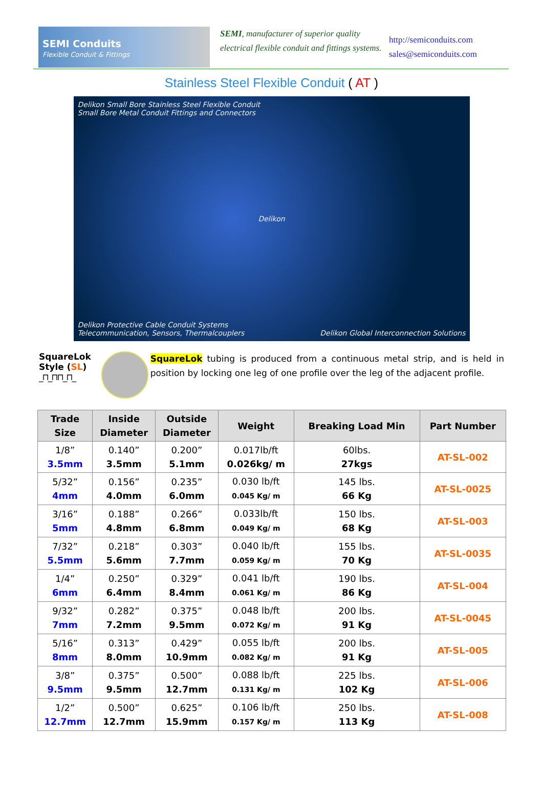SEMI Conduits
Flexible Conduit & Fittings
SEMI, manufacturer of superior quality electrical flexible conduit and fittings systems.
http://semiconduits.com
sales@semiconduits.com
Stainless Steel Flexible Conduit ( AT )
Delikon Small Bore Stainless Steel Flexible Conduit
Small Bore Metal Conduit Fittings and Connectors
Delikon
Delikon Protective Cable Conduit Systems
Telecommunication, Sensors, Thermalcouplers Delikon Global Interconnection Solutions
SquareLok Style (SL)
_⊓_⊓⊓_⊓_
SquareLok tubing is produced from a continuous metal strip, and is held in position by locking one leg of one profile over the leg of the adjacent profile.
| Trade Size | Inside Diameter | Outside Diameter | Weight | Breaking Load Min | Part Number |
| --- | --- | --- | --- | --- | --- |
| 1/8” 3.5mm | 0.140” 3.5mm | 0.200” 5.1mm | 0.017lb/ft 0.026kg/ m | 60lbs. 27kgs | AT-SL-002 |
| 5/32” 4mm | 0.156” 4.0mm | 0.235” 6.0mm | 0.030 lb/ft 0.045 Kg/ m | 145 lbs. 66 Kg | AT-SL-0025 |
| 3/16” 5mm | 0.188” 4.8mm | 0.266” 6.8mm | 0.033lb/ft 0.049 Kg/ m | 150 lbs. 68 Kg | AT-SL-003 |
| 7/32” 5.5mm | 0.218” 5.6mm | 0.303” 7.7mm | 0.040 lb/ft 0.059 Kg/ m | 155 lbs. 70 Kg | AT-SL-0035 |
| 1/4” 6mm | 0.250” 6.4mm | 0.329” 8.4mm | 0.041 lb/ft 0.061 Kg/ m | 190 lbs. 86 Kg | AT-SL-004 |
| 9/32” 7mm | 0.282” 7.2mm | 0.375” 9.5mm | 0.048 lb/ft 0.072 Kg/ m | 200 lbs. 91 Kg | AT-SL-0045 |
| 5/16” 8mm | 0.313” 8.0mm | 0.429” 10.9mm | 0.055 lb/ft 0.082 Kg/ m | 200 lbs. 91 Kg | AT-SL-005 |
| 3/8” 9.5mm | 0.375” 9.5mm | 0.500” 12.7mm | 0.088 lb/ft 0.131 Kg/ m | 225 lbs. 102 Kg | AT-SL-006 |
| 1/2” 12.7mm | 0.500” 12.7mm | 0.625” 15.9mm | 0.106 lb/ft 0.157 Kg/ m | 250 lbs. 113 Kg | AT-SL-008 |